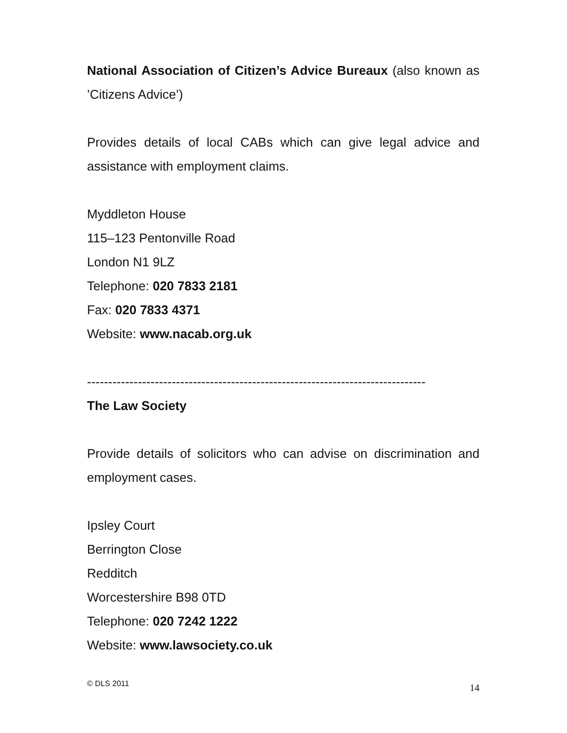National Association of Citizen’s Advice Bureaux (also known as ’Citizens Advice’)
Provides details of local CABs which can give legal advice and assistance with employment claims.
Myddleton House
115–123 Pentonville Road
London N1 9LZ
Telephone: 020 7833 2181
Fax: 020 7833 4371
Website: www.nacab.org.uk
--------------------------------------------------------------------------------
The Law Society
Provide details of solicitors who can advise on discrimination and employment cases.
Ipsley Court
Berrington Close
Redditch
Worcestershire B98 0TD
Telephone: 020 7242 1222
Website: www.lawsociety.co.uk
© DLS 2011 14